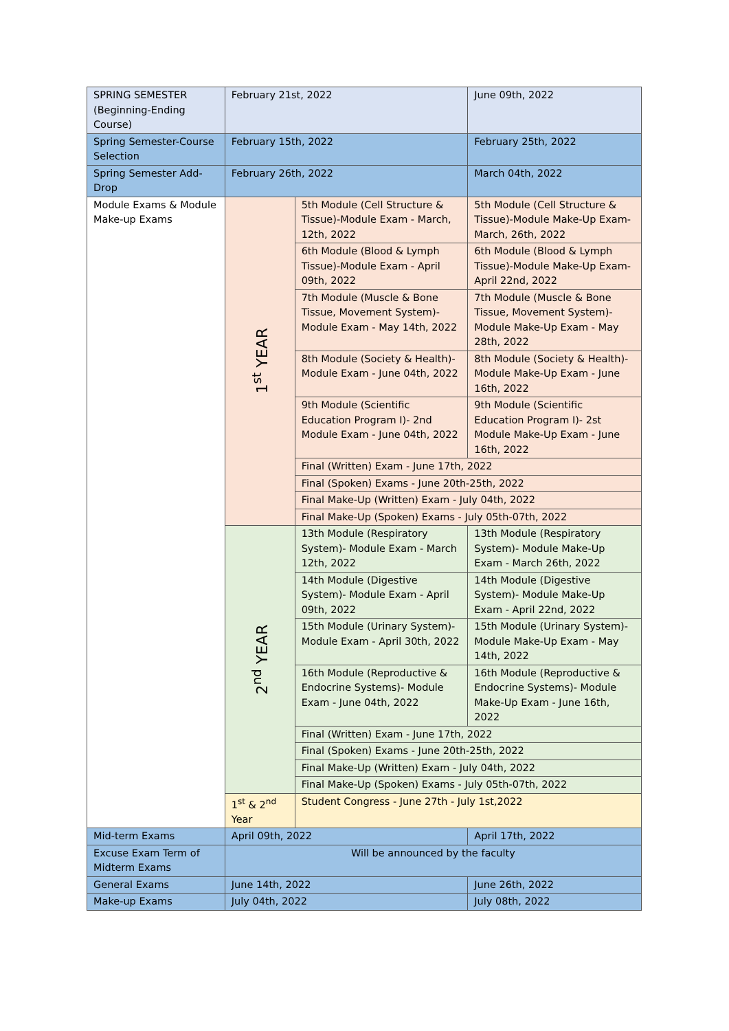| SPRING SEMESTER (Beginning-Ending Course) | February 21st, 2022 | | June 09th, 2022 |
| Spring Semester-Course Selection | February 15th, 2022 | | February 25th, 2022 |
| Spring Semester Add-Drop | February 26th, 2022 | | March 04th, 2022 |
| Module Exams & Module Make-up Exams | 1<sup>st</sup> YEAR | 5th Module (Cell Structure & Tissue)-Module Exam - March, 12th, 2022 | 5th Module (Cell Structure & Tissue)-Module Make-Up Exam- March, 26th, 2022 |
| | | 6th Module (Blood & Lymph Tissue)-Module Exam - April 09th, 2022 | 6th Module (Blood & Lymph Tissue)-Module Make-Up Exam- April 22nd, 2022 |
| | | 7th Module (Muscle & Bone Tissue, Movement System)- Module Exam - May 14th, 2022 | 7th Module (Muscle & Bone Tissue, Movement System)- Module Make-Up Exam - May 28th, 2022 |
| | | 8th Module (Society & Health)- Module Exam - June 04th, 2022 | 8th Module (Society & Health)- Module Make-Up Exam - June 16th, 2022 |
| | | 9th Module (Scientific Education Program I)- 2nd Module Exam - June 04th, 2022 | 9th Module (Scientific Education Program I)- 2st Module Make-Up Exam - June 16th, 2022 |
| | | Final (Written) Exam - June 17th, 2022 | |
| | | Final (Spoken) Exams - June 20th-25th, 2022 | |
| | | Final Make-Up (Written) Exam - July 04th, 2022 | |
| | | Final Make-Up (Spoken) Exams - July 05th-07th, 2022 | |
| | 2<sup>nd</sup> YEAR | 13th Module (Respiratory System)- Module Exam - March 12th, 2022 | 13th Module (Respiratory System)- Module Make-Up Exam - March 26th, 2022 |
| | | 14th Module (Digestive System)- Module Exam - April 09th, 2022 | 14th Module (Digestive System)- Module Make-Up Exam - April 22nd, 2022 |
| | | 15th Module (Urinary System)- Module Exam - April 30th, 2022 | 15th Module (Urinary System)- Module Make-Up Exam - May 14th, 2022 |
| | | 16th Module (Reproductive & Endocrine Systems)- Module Exam - June 04th, 2022 | 16th Module (Reproductive & Endocrine Systems)- Module Make-Up Exam - June 16th, 2022 |
| | | Final (Written) Exam - June 17th, 2022 | |
| | | Final (Spoken) Exams - June 20th-25th, 2022 | |
| | | Final Make-Up (Written) Exam - July 04th, 2022 | |
| | | Final Make-Up (Spoken) Exams - July 05th-07th, 2022 | |
| | 1<sup>st</sup> & 2<sup>nd</sup> Year | Student Congress - June 27th - July 1st,2022 | |
| Mid-term Exams | April 09th, 2022 | | April 17th, 2022 |
| Excuse Exam Term of Midterm Exams | Will be announced by the faculty | | |
| General Exams | June 14th, 2022 | | June 26th, 2022 |
| Make-up Exams | July 04th, 2022 | | July 08th, 2022 |